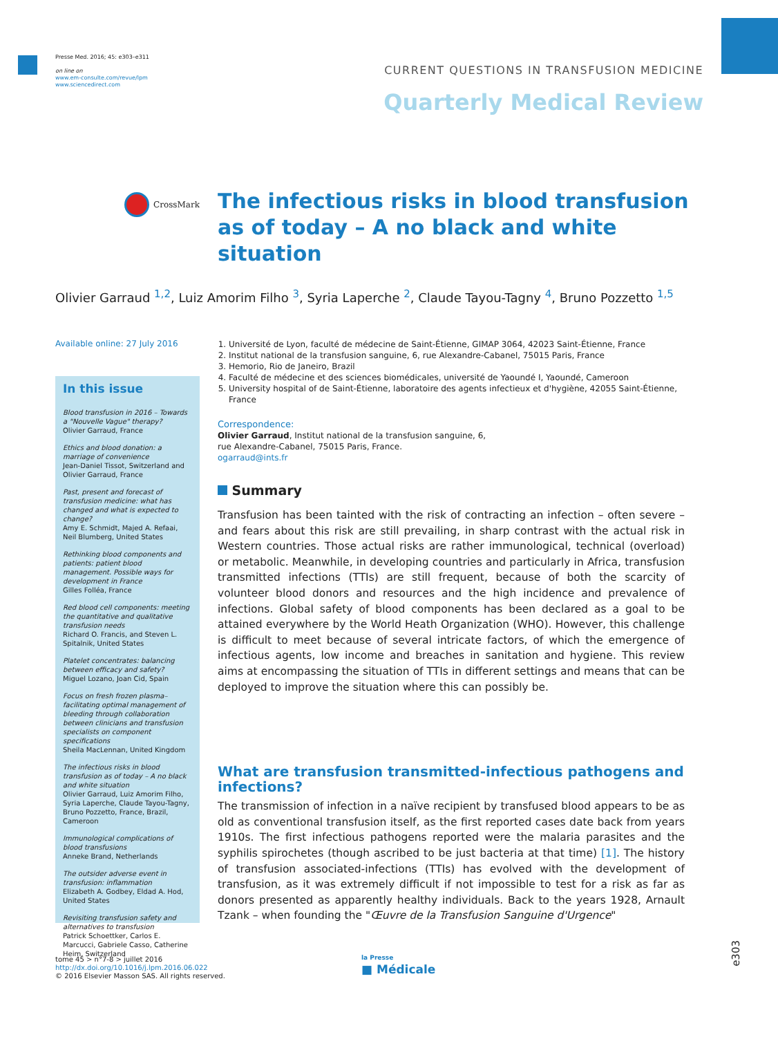Presse Med. 2016; 45: e303–e311
on line on
www.em-consulte.com/revue/lpm
www.sciencedirect.com
CURRENT QUESTIONS IN TRANSFUSION MEDICINE
Quarterly Medical Review
CrossMark
The infectious risks in blood transfusion as of today – A no black and white situation
Olivier Garraud <sup>1,2</sup>, Luiz Amorim Filho <sup>3</sup>, Syria Laperche <sup>2</sup>, Claude Tayou-Tagny <sup>4</sup>, Bruno Pozzetto <sup>1,5</sup>
Available online: 27 July 2016
In this issue
Blood transfusion in 2016 – Towards a "Nouvelle Vague" therapy?
Olivier Garraud, France
Ethics and blood donation: a marriage of convenience
Jean-Daniel Tissot, Switzerland and Olivier Garraud, France
Past, present and forecast of transfusion medicine: what has changed and what is expected to change?
Amy E. Schmidt, Majed A. Refaai, Neil Blumberg, United States
Rethinking blood components and patients: patient blood management. Possible ways for development in France
Gilles Folléa, France
Red blood cell components: meeting the quantitative and qualitative transfusion needs
Richard O. Francis, and Steven L. Spitalnik, United States
Platelet concentrates: balancing between efficacy and safety?
Miguel Lozano, Joan Cid, Spain
Focus on fresh frozen plasma–facilitating optimal management of bleeding through collaboration between clinicians and transfusion specialists on component specifications
Sheila MacLennan, United Kingdom
The infectious risks in blood transfusion as of today – A no black and white situation
Olivier Garraud, Luiz Amorim Filho, Syria Laperche, Claude Tayou-Tagny, Bruno Pozzetto, France, Brazil, Cameroon
Immunological complications of blood transfusions
Anneke Brand, Netherlands
The outsider adverse event in transfusion: inflammation
Elizabeth A. Godbey, Eldad A. Hod, United States
Revisiting transfusion safety and alternatives to transfusion
Patrick Schoettker, Carlos E. Marcucci, Gabriele Casso, Catherine Heim, Switzerland
1. Université de Lyon, faculté de médecine de Saint-Étienne, GIMAP 3064, 42023 Saint-Étienne, France
2. Institut national de la transfusion sanguine, 6, rue Alexandre-Cabanel, 75015 Paris, France
3. Hemorio, Rio de Janeiro, Brazil
4. Faculté de médecine et des sciences biomédicales, université de Yaoundé I, Yaoundé, Cameroon
5. University hospital of de Saint-Étienne, laboratoire des agents infectieux et d'hygiène, 42055 Saint-Étienne, France
Correspondence:
Olivier Garraud, Institut national de la transfusion sanguine, 6,
rue Alexandre-Cabanel, 75015 Paris, France.
ogarraud@ints.fr
Summary
Transfusion has been tainted with the risk of contracting an infection – often severe – and fears about this risk are still prevailing, in sharp contrast with the actual risk in Western countries. Those actual risks are rather immunological, technical (overload) or metabolic. Meanwhile, in developing countries and particularly in Africa, transfusion transmitted infections (TTIs) are still frequent, because of both the scarcity of volunteer blood donors and resources and the high incidence and prevalence of infections. Global safety of blood components has been declared as a goal to be attained everywhere by the World Heath Organization (WHO). However, this challenge is difficult to meet because of several intricate factors, of which the emergence of infectious agents, low income and breaches in sanitation and hygiene. This review aims at encompassing the situation of TTIs in different settings and means that can be deployed to improve the situation where this can possibly be.
What are transfusion transmitted-infectious pathogens and infections?
The transmission of infection in a naïve recipient by transfused blood appears to be as old as conventional transfusion itself, as the first reported cases date back from years 1910s. The first infectious pathogens reported were the malaria parasites and the syphilis spirochetes (though ascribed to be just bacteria at that time) [1]. The history of transfusion associated-infections (TTIs) has evolved with the development of transfusion, as it was extremely difficult if not impossible to test for a risk as far as donors presented as apparently healthy individuals. Back to the years 1928, Arnault Tzank – when founding the "Œuvre de la Transfusion Sanguine d'Urgence"
tome 45 > n°7-8 > juillet 2016
http://dx.doi.org/10.1016/j.lpm.2016.06.022
© 2016 Elsevier Masson SAS. All rights reserved.
la Presse
■ Médicale
e303